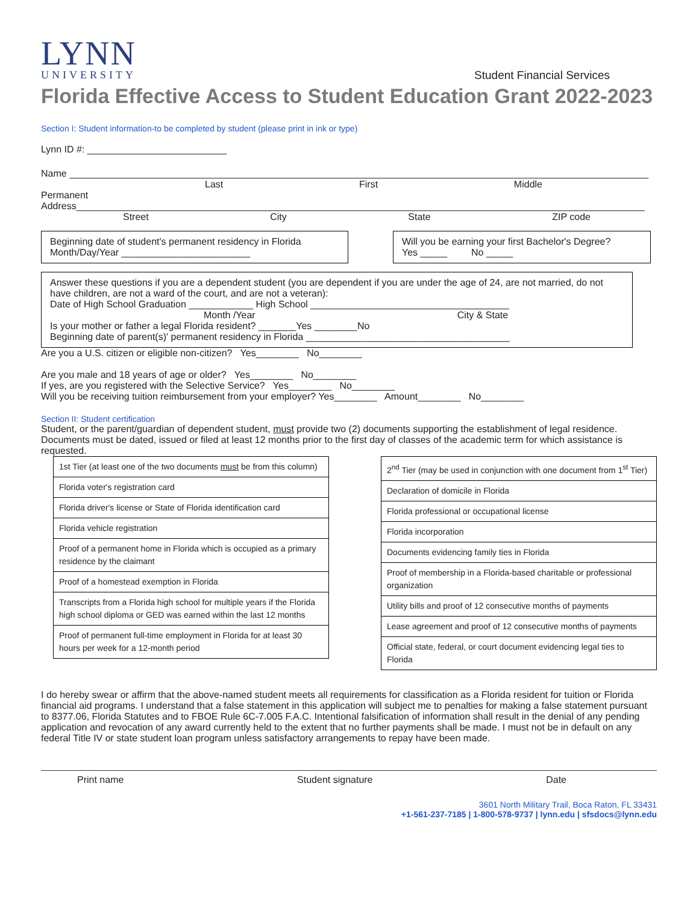LYNN
UNIVERSITY Student Financial Services
Florida Effective Access to Student Education Grant 2022-2023
Section I: Student information-to be completed by student (please print in ink or type)
Lynn ID #: __________________________
Name ____________________________________________________________________________________________________________
Last First Middle
Permanent
Address__________________________________________________________________________________________________________
Street City State ZIP code
Beginning date of student's permanent residency in Florida
Month/Day/Year ________________________
Will you be earning your first Bachelor's Degree?
Yes _____ No _____
Answer these questions if you are a dependent student (you are dependent if you are under the age of 24, are not married, do not have children, are not a ward of the court, and are not a veteran):
Date of High School Graduation ____________ High School _____________________________________
Month /Year City & State
Is your mother or father a legal Florida resident? _______Yes ________No
Beginning date of parent(s)' permanent residency in Florida ______________________________________
Are you a U.S. citizen or eligible non-citizen? Yes________ No________
Are you male and 18 years of age or older? Yes________ No________
If yes, are you registered with the Selective Service? Yes________ No________
Will you be receiving tuition reimbursement from your employer? Yes________ Amount________ No________
Section II: Student certification
Student, or the parent/guardian of dependent student, must provide two (2) documents supporting the establishment of legal residence. Documents must be dated, issued or filed at least 12 months prior to the first day of classes of the academic term for which assistance is requested.
| 1st Tier (at least one of the two documents must be from this column) |
| Florida voter's registration card |
| Florida driver's license or State of Florida identification card |
| Florida vehicle registration |
| Proof of a permanent home in Florida which is occupied as a primary residence by the claimant |
| Proof of a homestead exemption in Florida |
| Transcripts from a Florida high school for multiple years if the Florida high school diploma or GED was earned within the last 12 months |
| Proof of permanent full-time employment in Florida for at least 30 hours per week for a 12-month period |
| 2<sup>nd</sup> Tier (may be used in conjunction with one document from 1<sup>st</sup> Tier) |
| Declaration of domicile in Florida |
| Florida professional or occupational license |
| Florida incorporation |
| Documents evidencing family ties in Florida |
| Proof of membership in a Florida-based charitable or professional organization |
| Utility bills and proof of 12 consecutive months of payments |
| Lease agreement and proof of 12 consecutive months of payments |
| Official state, federal, or court document evidencing legal ties to Florida |
I do hereby swear or affirm that the above-named student meets all requirements for classification as a Florida resident for tuition or Florida financial aid programs. I understand that a false statement in this application will subject me to penalties for making a false statement pursuant to 8377.06, Florida Statutes and to FBOE Rule 6C-7.005 F.A.C. Intentional falsification of information shall result in the denial of any pending application and revocation of any award currently held to the extent that no further payments shall be made. I must not be in default on any federal Title IV or state student loan program unless satisfactory arrangements to repay have been made.
Print name Student signature Date
3601 North Military Trail, Boca Raton, FL 33431
+1-561-237-7185 | 1-800-578-9737 | lynn.edu | sfsdocs@lynn.edu